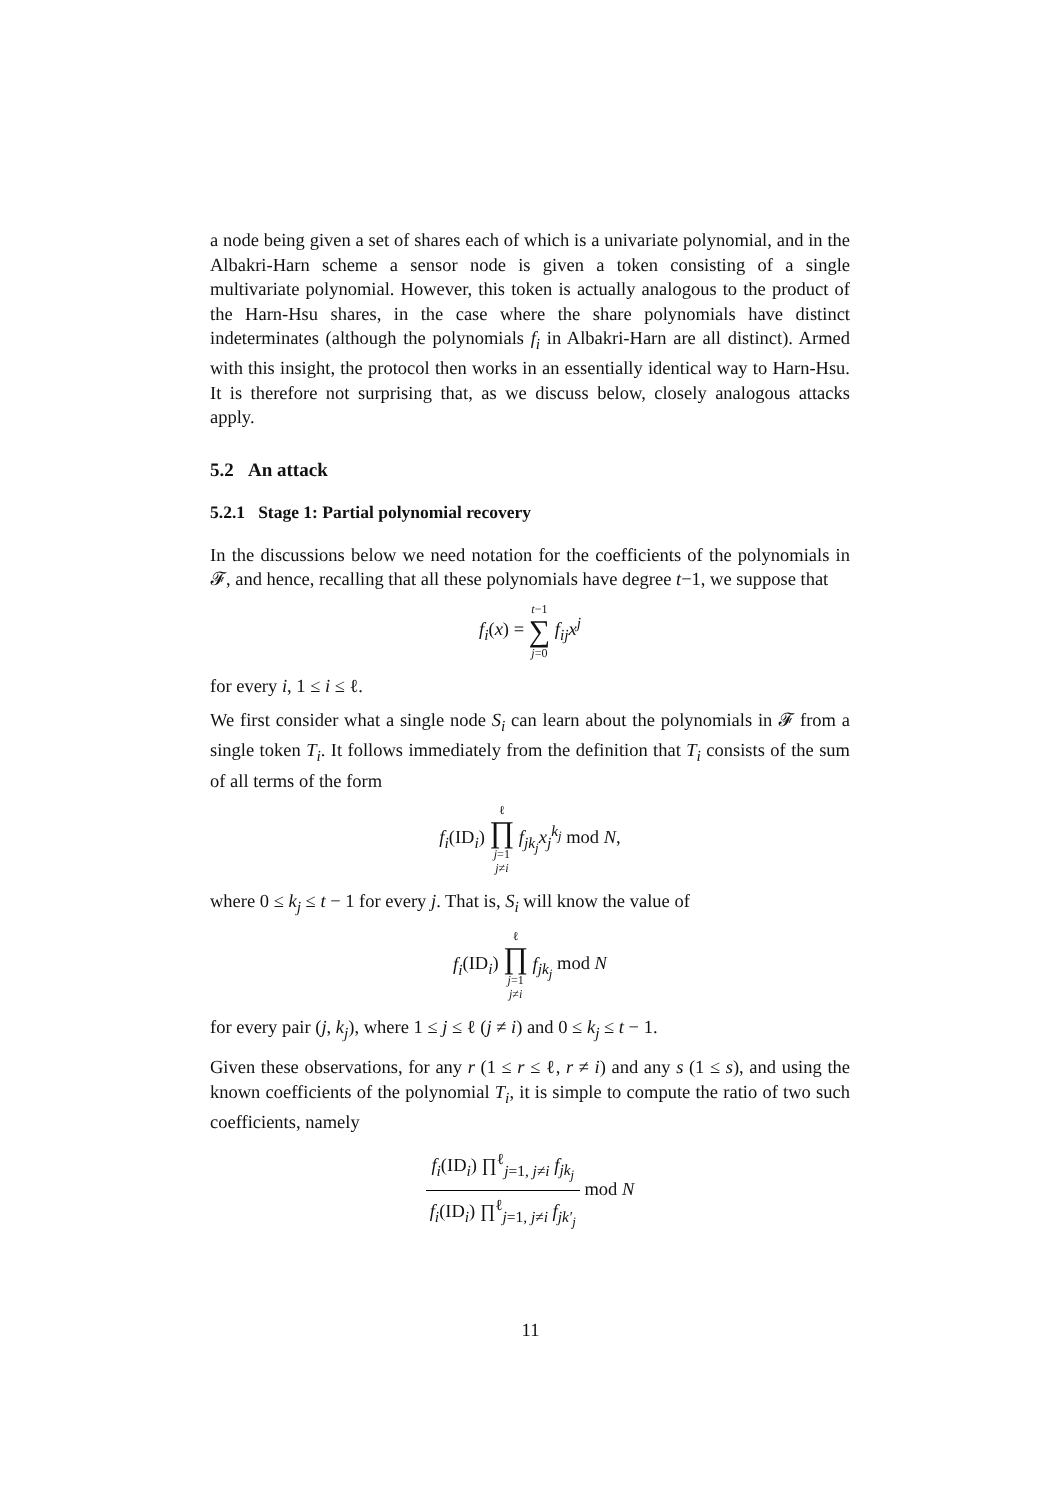a node being given a set of shares each of which is a univariate polynomial, and in the Albakri-Harn scheme a sensor node is given a token consisting of a single multivariate polynomial. However, this token is actually analogous to the product of the Harn-Hsu shares, in the case where the share polynomials have distinct indeterminates (although the polynomials f<sub>i</sub> in Albakri-Harn are all distinct). Armed with this insight, the protocol then works in an essentially identical way to Harn-Hsu. It is therefore not surprising that, as we discuss below, closely analogous attacks apply.
5.2 An attack
5.2.1 Stage 1: Partial polynomial recovery
In the discussions below we need notation for the coefficients of the polynomials in 𝓕, and hence, recalling that all these polynomials have degree t−1, we suppose that
f<sub>i</sub>(x) = t−1
∑
j=0 f<sub>ij</sub>x<sup>j</sup>
for every i, 1 ≤ i ≤ ℓ.
We first consider what a single node S<sub>i</sub> can learn about the polynomials in 𝓕 from a single token T<sub>i</sub>. It follows immediately from the definition that T<sub>i</sub> consists of the sum of all terms of the form
f<sub>i</sub>(ID<sub>i</sub>) ℓ
∏
j=1
j≠i f<sub>jk<sub>j</sub></sub>x<sub>j</sub><sup>k<sub>j</sub></sup> mod N,
where 0 ≤ k<sub>j</sub> ≤ t − 1 for every j. That is, S<sub>i</sub> will know the value of
f<sub>i</sub>(ID<sub>i</sub>) ℓ
∏
j=1
j≠i f<sub>jk<sub>j</sub></sub> mod N
for every pair (j, k<sub>j</sub>), where 1 ≤ j ≤ ℓ (j ≠ i) and 0 ≤ k<sub>j</sub> ≤ t − 1.
Given these observations, for any r (1 ≤ r ≤ ℓ, r ≠ i) and any s (1 ≤ s), and using the known coefficients of the polynomial T<sub>i</sub>, it is simple to compute the ratio of two such coefficients, namely
f<sub>i</sub>(ID<sub>i</sub>) ∏<sup>ℓ</sup><sub>j=1, j≠i</sub> f<sub>jk<sub>j</sub></sub>
f<sub>i</sub>(ID<sub>i</sub>) ∏<sup>ℓ</sup><sub>j=1, j≠i</sub> f<sub>jk′<sub>j</sub></sub>
mod N
11